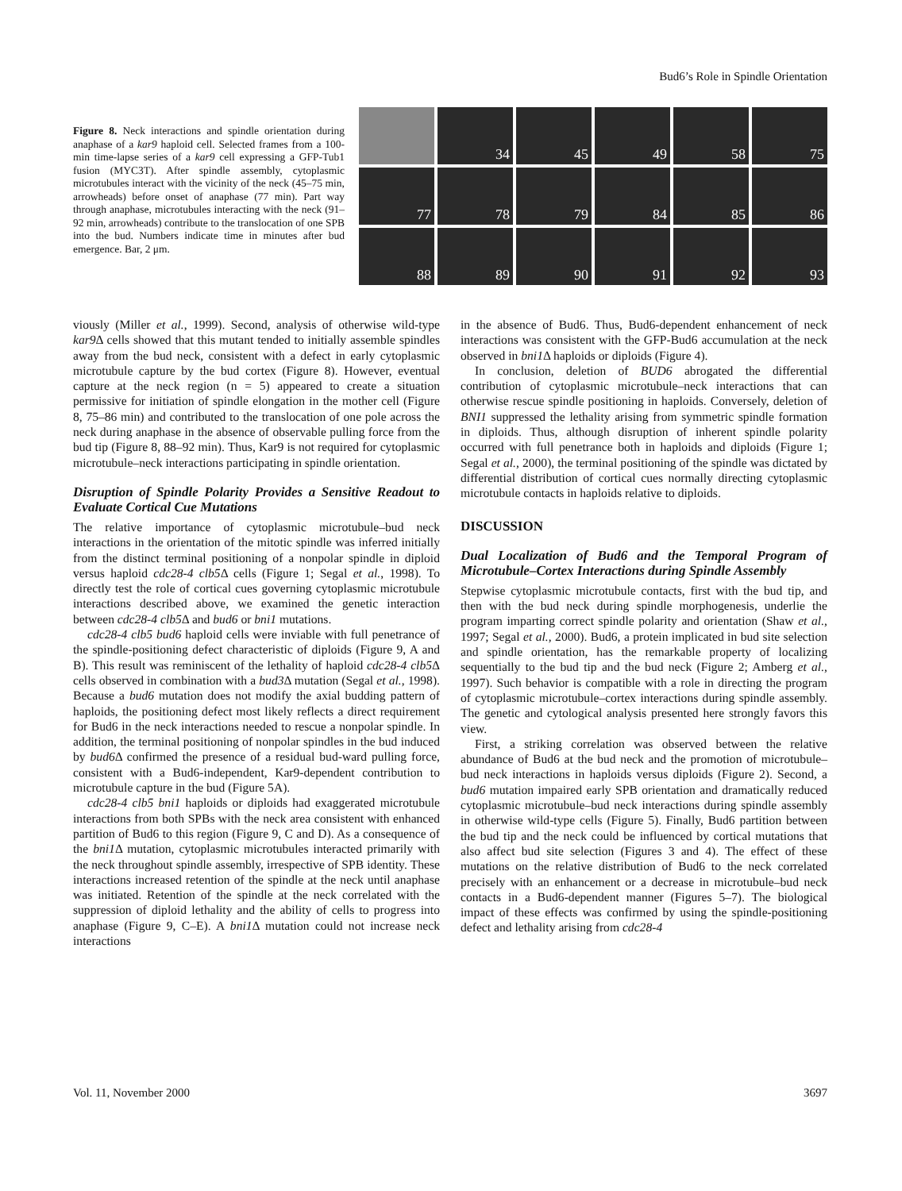Bud6’s Role in Spindle Orientation
Figure 8. Neck interactions and spindle orientation during anaphase of a kar9 haploid cell. Selected frames from a 100-min time-lapse series of a kar9 cell expressing a GFP-Tub1 fusion (MYC3T). After spindle assembly, cytoplasmic microtubules interact with the vicinity of the neck (45–75 min, arrowheads) before onset of anaphase (77 min). Part way through anaphase, microtubules interacting with the neck (91–92 min, arrowheads) contribute to the translocation of one SPB into the bud. Numbers indicate time in minutes after bud emergence. Bar, 2 μm.
34
45
49
58
75
77
78
79
84
85
86
88
89
90
91
92
93
viously (Miller et al., 1999). Second, analysis of otherwise wild-type kar9 Δ cells showed that this mutant tended to initially assemble spindles away from the bud neck, consistent with a defect in early cytoplasmic microtubule capture by the bud cortex (Figure 8). However, eventual capture at the neck region (n = 5) appeared to create a situation permissive for initiation of spindle elongation in the mother cell (Figure 8, 75–86 min) and contributed to the translocation of one pole across the neck during anaphase in the absence of observable pulling force from the bud tip (Figure 8, 88–92 min). Thus, Kar9 is not required for cytoplasmic microtubule–neck interactions participating in spindle orientation.
Disruption of Spindle Polarity Provides a Sensitive Readout to Evaluate Cortical Cue Mutations
The relative importance of cytoplasmic microtubule–bud neck interactions in the orientation of the mitotic spindle was inferred initially from the distinct terminal positioning of a nonpolar spindle in diploid versus haploid cdc28-4 clb5 Δ cells (Figure 1; Segal et al., 1998). To directly test the role of cortical cues governing cytoplasmic microtubule interactions described above, we examined the genetic interaction between cdc28-4 clb5 Δ and bud6 or bni1 mutations.
cdc28-4 clb5 bud6 haploid cells were inviable with full penetrance of the spindle-positioning defect characteristic of diploids (Figure 9, A and B). This result was reminiscent of the lethality of haploid cdc28-4 clb5 Δ cells observed in combination with a bud3 Δ mutation (Segal et al., 1998). Because a bud6 mutation does not modify the axial budding pattern of haploids, the positioning defect most likely reflects a direct requirement for Bud6 in the neck interactions needed to rescue a nonpolar spindle. In addition, the terminal positioning of nonpolar spindles in the bud induced by bud6 Δ confirmed the presence of a residual bud-ward pulling force, consistent with a Bud6-independent, Kar9-dependent contribution to microtubule capture in the bud (Figure 5A).
cdc28-4 clb5 bni1 haploids or diploids had exaggerated microtubule interactions from both SPBs with the neck area consistent with enhanced partition of Bud6 to this region (Figure 9, C and D). As a consequence of the bni1 Δ mutation, cytoplasmic microtubules interacted primarily with the neck throughout spindle assembly, irrespective of SPB identity. These interactions increased retention of the spindle at the neck until anaphase was initiated. Retention of the spindle at the neck correlated with the suppression of diploid lethality and the ability of cells to progress into anaphase (Figure 9, C–E). A bni1 Δ mutation could not increase neck interactions
in the absence of Bud6. Thus, Bud6-dependent enhancement of neck interactions was consistent with the GFP-Bud6 accumulation at the neck observed in bni1 Δ haploids or diploids (Figure 4).
In conclusion, deletion of BUD6 abrogated the differential contribution of cytoplasmic microtubule–neck interactions that can otherwise rescue spindle positioning in haploids. Conversely, deletion of BNI1 suppressed the lethality arising from symmetric spindle formation in diploids. Thus, although disruption of inherent spindle polarity occurred with full penetrance both in haploids and diploids (Figure 1; Segal et al., 2000), the terminal positioning of the spindle was dictated by differential distribution of cortical cues normally directing cytoplasmic microtubule contacts in haploids relative to diploids.
DISCUSSION
Dual Localization of Bud6 and the Temporal Program of Microtubule–Cortex Interactions during Spindle Assembly
Stepwise cytoplasmic microtubule contacts, first with the bud tip, and then with the bud neck during spindle morphogenesis, underlie the program imparting correct spindle polarity and orientation (Shaw et al., 1997; Segal et al., 2000). Bud6, a protein implicated in bud site selection and spindle orientation, has the remarkable property of localizing sequentially to the bud tip and the bud neck (Figure 2; Amberg et al., 1997). Such behavior is compatible with a role in directing the program of cytoplasmic microtubule–cortex interactions during spindle assembly. The genetic and cytological analysis presented here strongly favors this view.
First, a striking correlation was observed between the relative abundance of Bud6 at the bud neck and the promotion of microtubule–bud neck interactions in haploids versus diploids (Figure 2). Second, a bud6 mutation impaired early SPB orientation and dramatically reduced cytoplasmic microtubule–bud neck interactions during spindle assembly in otherwise wild-type cells (Figure 5). Finally, Bud6 partition between the bud tip and the neck could be influenced by cortical mutations that also affect bud site selection (Figures 3 and 4). The effect of these mutations on the relative distribution of Bud6 to the neck correlated precisely with an enhancement or a decrease in microtubule–bud neck contacts in a Bud6-dependent manner (Figures 5–7). The biological impact of these effects was confirmed by using the spindle-positioning defect and lethality arising from cdc28-4
Vol. 11, November 2000 3697